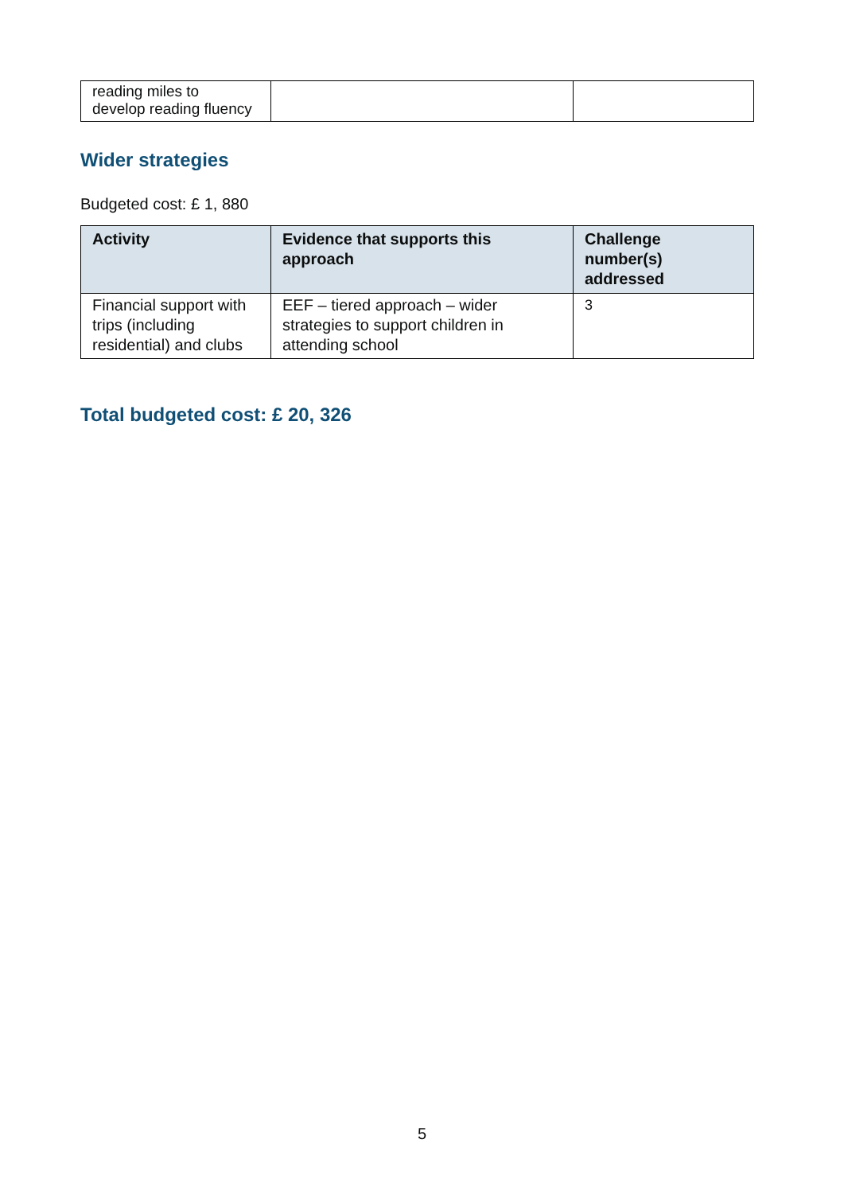| reading miles to develop reading fluency | | |
Wider strategies
Budgeted cost: £ 1, 880
| Activity | Evidence that supports this approach | Challenge number(s) addressed |
| --- | --- | --- |
| Financial support with trips (including residential) and clubs | EEF – tiered approach – wider strategies to support children in attending school | 3 |
Total budgeted cost: £ 20, 326
5